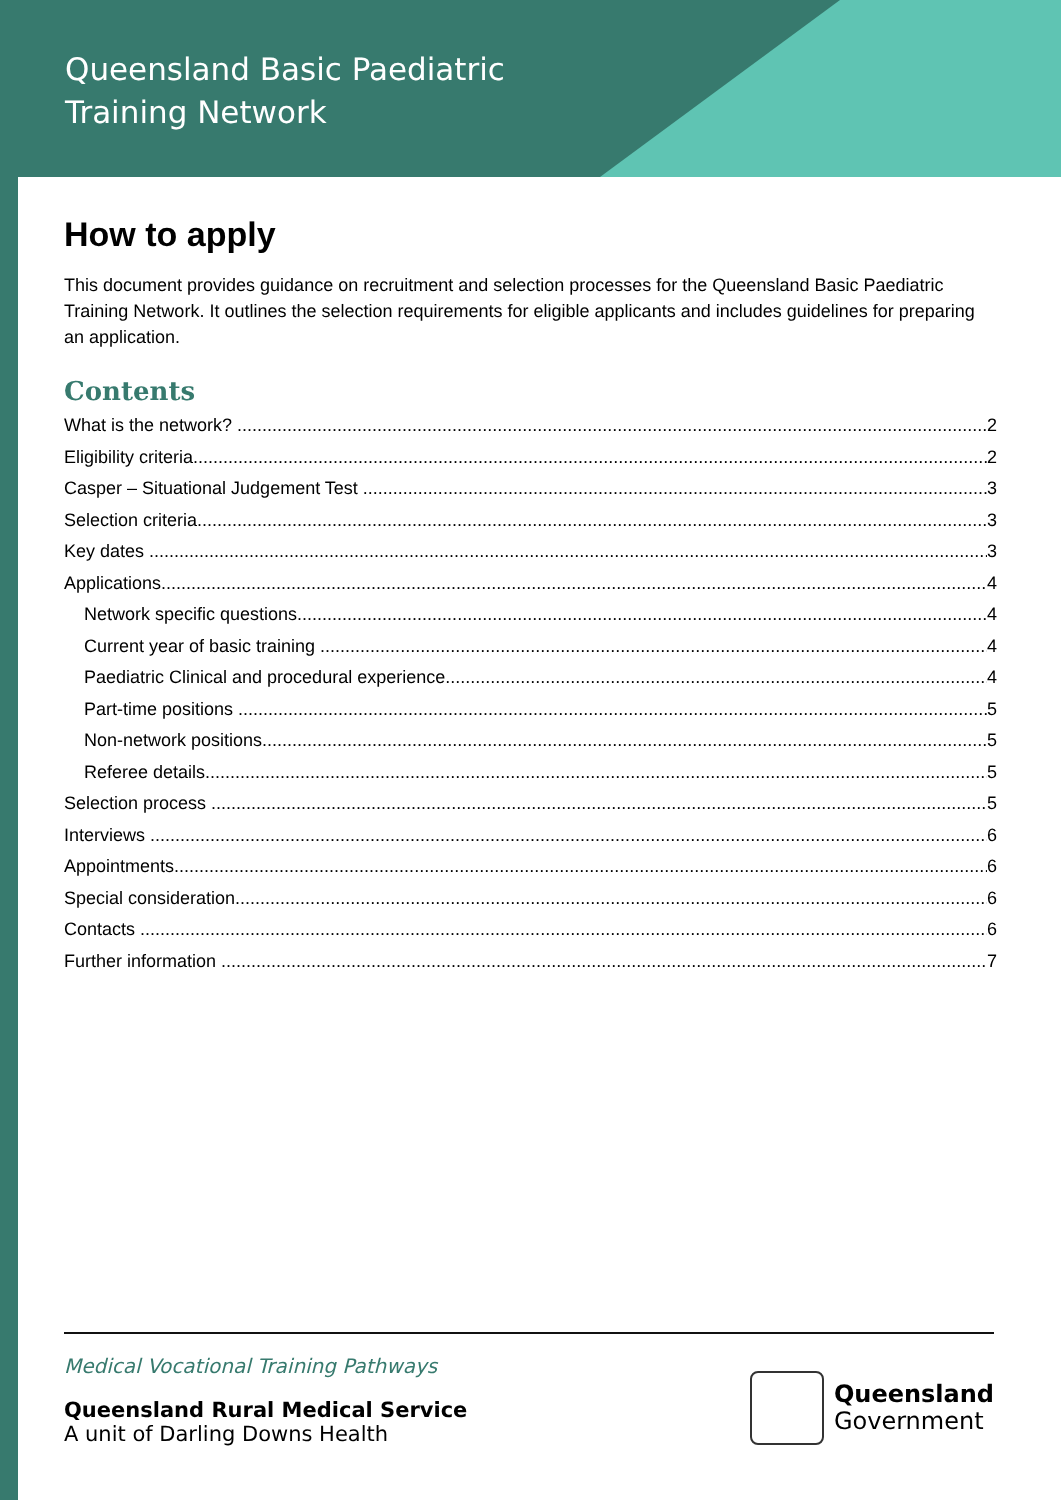Queensland Basic Paediatric
Training Network
How to apply
This document provides guidance on recruitment and selection processes for the Queensland Basic Paediatric Training Network. It outlines the selection requirements for eligible applicants and includes guidelines for preparing an application.
Contents
What is the network? 2
Eligibility criteria 2
Casper – Situational Judgement Test 3
Selection criteria 3
Key dates 3
Applications 4
Network specific questions 4
Current year of basic training 4
Paediatric Clinical and procedural experience 4
Part-time positions 5
Non-network positions 5
Referee details 5
Selection process 5
Interviews 6
Appointments 6
Special consideration 6
Contacts 6
Further information 7
Medical Vocational Training Pathways
Queensland Rural Medical Service
A unit of Darling Downs Health
Queensland
Government